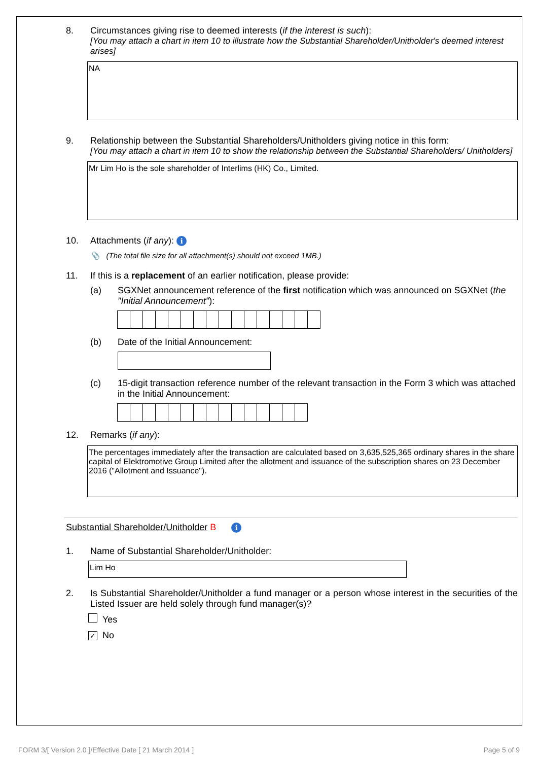8. Circumstances giving rise to deemed interests (if the interest is such):
[You may attach a chart in item 10 to illustrate how the Substantial Shareholder/Unitholder's deemed interest arises]
NA
9. Relationship between the Substantial Shareholders/Unitholders giving notice in this form:
[You may attach a chart in item 10 to show the relationship between the Substantial Shareholders/ Unitholders]
Mr Lim Ho is the sole shareholder of Interlims (HK) Co., Limited.
10. Attachments (if any): i
📎 (The total file size for all attachment(s) should not exceed 1MB.)
11. If this is a replacement of an earlier notification, please provide:
(a) SGXNet announcement reference of the first notification which was announced on SGXNet (the "Initial Announcement"):
(b) Date of the Initial Announcement:
(c) 15-digit transaction reference number of the relevant transaction in the Form 3 which was attached in the Initial Announcement:
12. Remarks (if any):
The percentages immediately after the transaction are calculated based on 3,635,525,365 ordinary shares in the share capital of Elektromotive Group Limited after the allotment and issuance of the subscription shares on 23 December 2016 ("Allotment and Issuance").
Substantial Shareholder/Unitholder B i
1. Name of Substantial Shareholder/Unitholder:
Lim Ho
2. Is Substantial Shareholder/Unitholder a fund manager or a person whose interest in the securities of the Listed Issuer are held solely through fund manager(s)?
Yes
✓ No
FORM 3/[ Version 2.0 ]/Effective Date [ 21 March 2014 ] Page 5 of 9